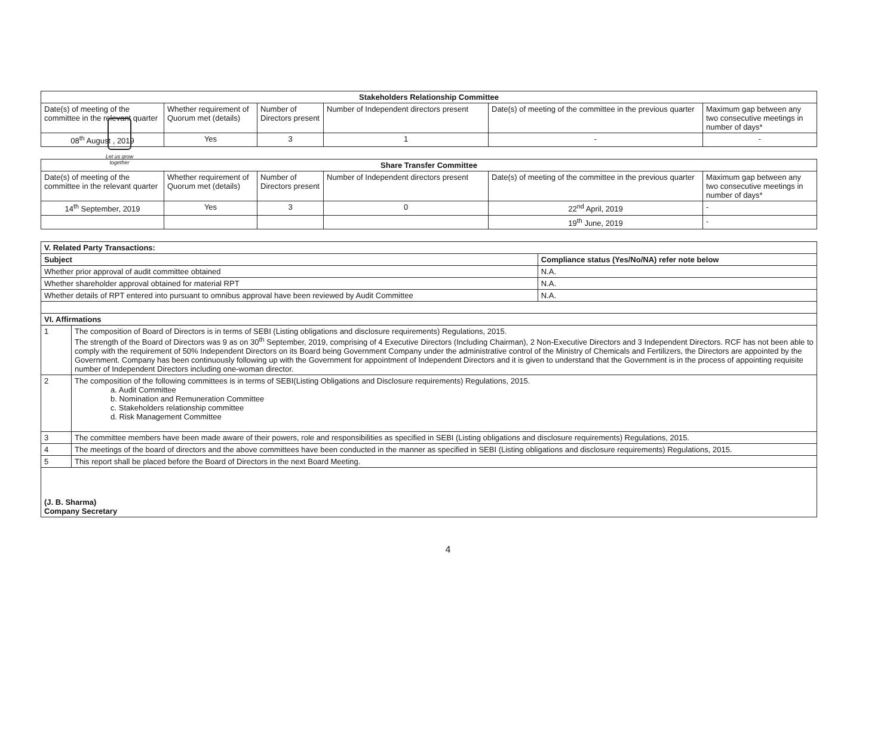Let us grow together
| Stakeholders Relationship Committee | | | | | |
| --- | --- | --- | --- | --- | --- |
| Date(s) of meeting of the committee in the relevant quarter | Whether requirement of Quorum met (details) | Number of Directors present | Number of Independent directors present | Date(s) of meeting of the committee in the previous quarter | Maximum gap between any two consecutive meetings in number of days* |
| 08<sup>th</sup> August , 2019 | Yes | 3 | 1 | - | - |
| Share Transfer Committee | | | | | |
| --- | --- | --- | --- | --- | --- |
| Date(s) of meeting of the committee in the relevant quarter | Whether requirement of Quorum met (details) | Number of Directors present | Number of Independent directors present | Date(s) of meeting of the committee in the previous quarter | Maximum gap between any two consecutive meetings in number of days* |
| 14<sup>th</sup> September, 2019 | Yes | 3 | 0 | 22<sup>nd</sup> April, 2019 | - |
| | | | | 19<sup>th</sup> June, 2019 | - |
| V. Related Party Transactions: | | |
| --- | --- | --- |
| Subject | | Compliance status (Yes/No/NA) refer note below |
| Whether prior approval of audit committee obtained | | N.A. |
| Whether shareholder approval obtained for material RPT | | N.A. |
| Whether details of RPT entered into pursuant to omnibus approval have been reviewed by Audit Committee | | N.A. |
| VI. Affirmations | | |
| 1 | The composition of Board of Directors is in terms of SEBI (Listing obligations and disclosure requirements) Regulations, 2015. The strength of the Board of Directors was 9 as on 30<sup>th</sup> September, 2019, comprising of 4 Executive Directors (Including Chairman), 2 Non-Executive Directors and 3 Independent Directors. RCF has not been able to comply with the requirement of 50% Independent Directors on its Board being Government Company under the administrative control of the Ministry of Chemicals and Fertilizers, the Directors are appointed by the Government. Company has been continuously following up with the Government for appointment of Independent Directors and it is given to understand that the Government is in the process of appointing requisite number of Independent Directors including one-woman director. | |
| 2 | The composition of the following committees is in terms of SEBI(Listing Obligations and Disclosure requirements) Regulations, 2015. a. Audit Committee b. Nomination and Remuneration Committee c. Stakeholders relationship committee d. Risk Management Committee | |
| 3 | The committee members have been made aware of their powers, role and responsibilities as specified in SEBI (Listing obligations and disclosure requirements) Regulations, 2015. | |
| 4 | The meetings of the board of directors and the above committees have been conducted in the manner as specified in SEBI (Listing obligations and disclosure requirements) Regulations, 2015. | |
| 5 | This report shall be placed before the Board of Directors in the next Board Meeting. | |
| (J. B. Sharma) Company Secretary | | |
4